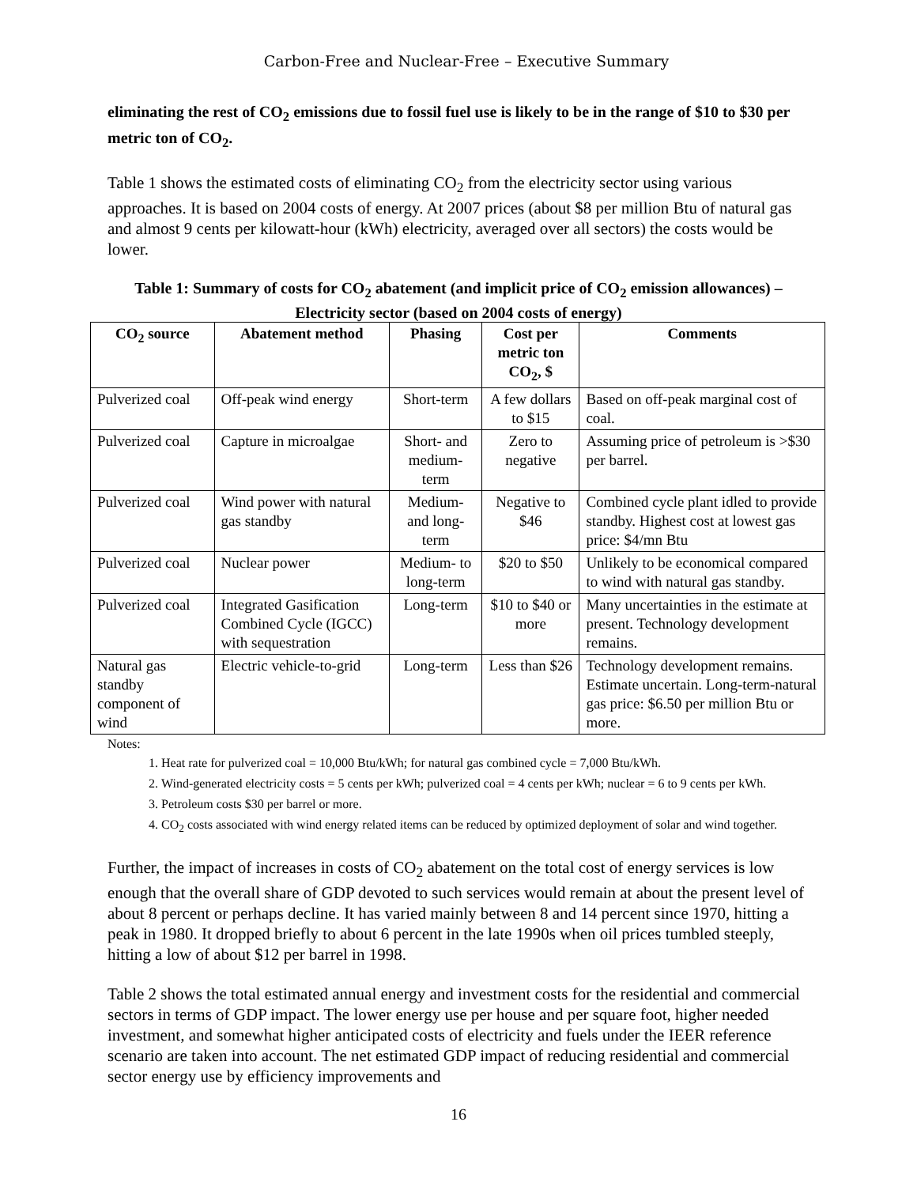Carbon-Free and Nuclear-Free – Executive Summary
eliminating the rest of CO<sub>2</sub> emissions due to fossil fuel use is likely to be in the range of $10 to $30 per metric ton of CO<sub>2</sub>.
Table 1 shows the estimated costs of eliminating CO<sub>2</sub> from the electricity sector using various approaches. It is based on 2004 costs of energy. At 2007 prices (about $8 per million Btu of natural gas and almost 9 cents per kilowatt-hour (kWh) electricity, averaged over all sectors) the costs would be lower.
Table 1: Summary of costs for CO<sub>2</sub> abatement (and implicit price of CO<sub>2</sub> emission allowances) – Electricity sector (based on 2004 costs of energy)
| CO<sub>2</sub> source | Abatement method | Phasing | Cost per metric ton CO<sub>2</sub>, $ | Comments |
| --- | --- | --- | --- | --- |
| Pulverized coal | Off-peak wind energy | Short-term | A few dollars to $15 | Based on off-peak marginal cost of coal. |
| Pulverized coal | Capture in microalgae | Short- and medium-term | Zero to negative | Assuming price of petroleum is >$30 per barrel. |
| Pulverized coal | Wind power with natural gas standby | Medium- and long-term | Negative to $46 | Combined cycle plant idled to provide standby. Highest cost at lowest gas price: $4/mn Btu |
| Pulverized coal | Nuclear power | Medium- to long-term | $20 to $50 | Unlikely to be economical compared to wind with natural gas standby. |
| Pulverized coal | Integrated Gasification Combined Cycle (IGCC) with sequestration | Long-term | $10 to $40 or more | Many uncertainties in the estimate at present. Technology development remains. |
| Natural gas standby component of wind | Electric vehicle-to-grid | Long-term | Less than $26 | Technology development remains. Estimate uncertain. Long-term-natural gas price: $6.50 per million Btu or more. |
Notes:
1. Heat rate for pulverized coal = 10,000 Btu/kWh; for natural gas combined cycle = 7,000 Btu/kWh.
2. Wind-generated electricity costs = 5 cents per kWh; pulverized coal = 4 cents per kWh; nuclear = 6 to 9 cents per kWh.
3. Petroleum costs $30 per barrel or more.
4. CO<sub>2</sub> costs associated with wind energy related items can be reduced by optimized deployment of solar and wind together.
Further, the impact of increases in costs of CO<sub>2</sub> abatement on the total cost of energy services is low enough that the overall share of GDP devoted to such services would remain at about the present level of about 8 percent or perhaps decline. It has varied mainly between 8 and 14 percent since 1970, hitting a peak in 1980. It dropped briefly to about 6 percent in the late 1990s when oil prices tumbled steeply, hitting a low of about $12 per barrel in 1998.
Table 2 shows the total estimated annual energy and investment costs for the residential and commercial sectors in terms of GDP impact. The lower energy use per house and per square foot, higher needed investment, and somewhat higher anticipated costs of electricity and fuels under the IEER reference scenario are taken into account. The net estimated GDP impact of reducing residential and commercial sector energy use by efficiency improvements and
16